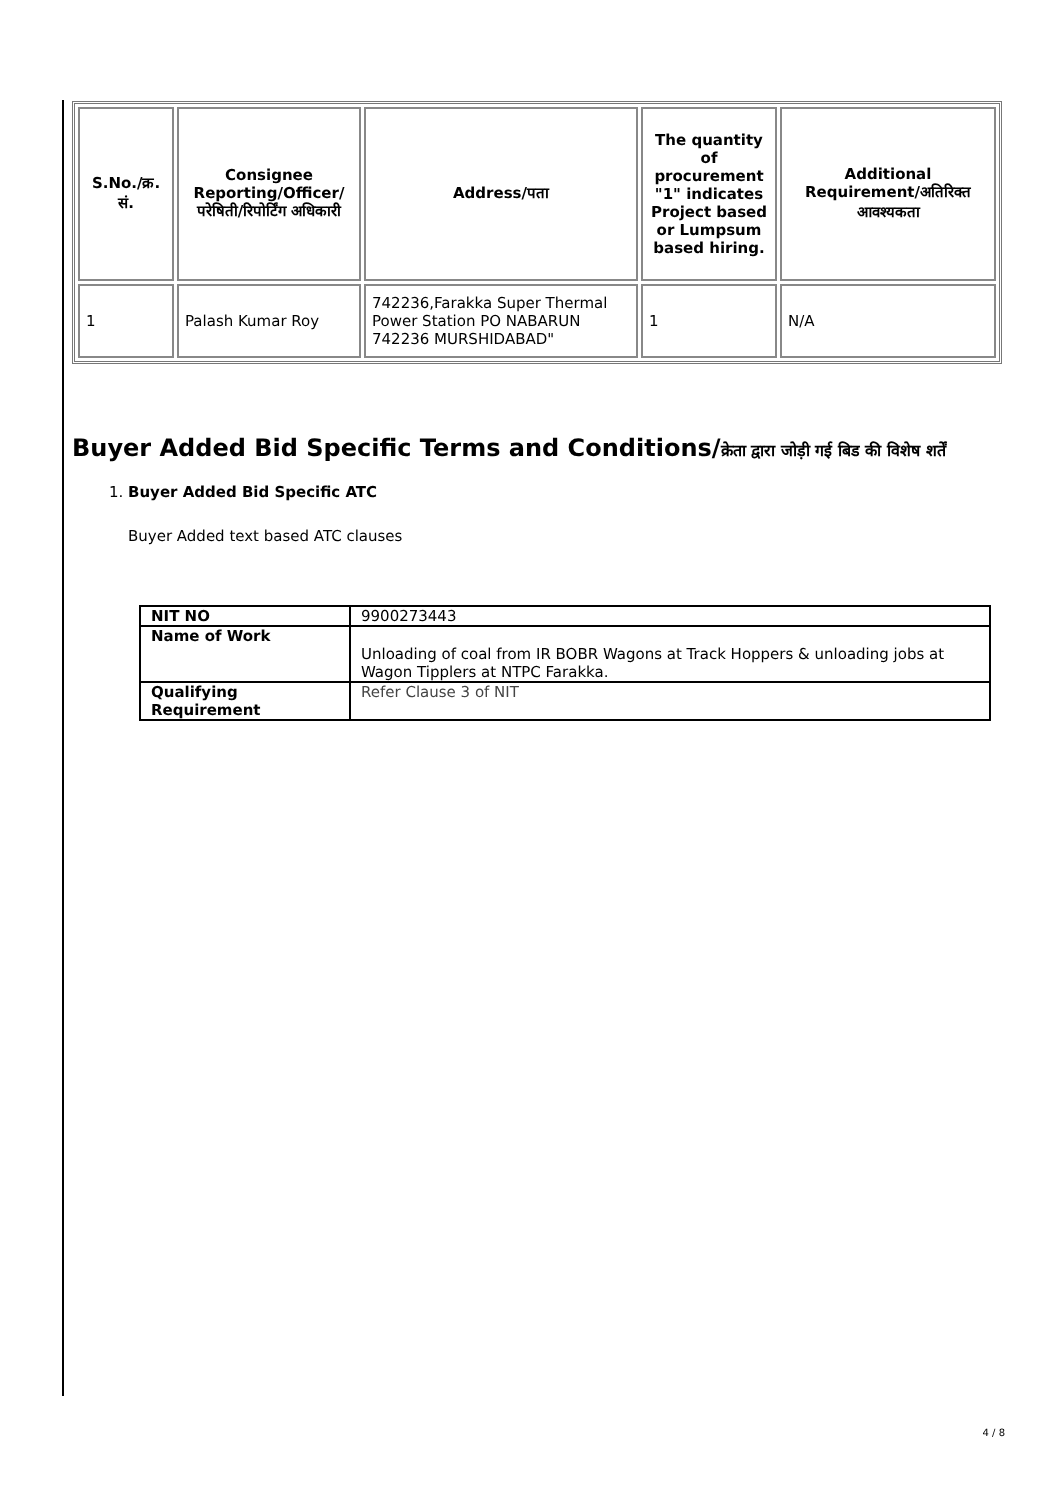| S.No./क्र. सं. | Consignee Reporting/Officer/ परेषिती/रिपोर्टिंग अधिकारी | Address/पता | The quantity of procurement "1" indicates Project based or Lumpsum based hiring. | Additional Requirement/अतिरिक्त आवश्यकता |
| --- | --- | --- | --- | --- |
| 1 | Palash Kumar Roy | 742236,Farakka Super Thermal Power Station PO NABARUN 742236 MURSHIDABAD" | 1 | N/A |
Buyer Added Bid Specific Terms and Conditions/क्रेता द्वारा जोड़ी गई बिड की विशेष शर्तें
1. Buyer Added Bid Specific ATC
Buyer Added text based ATC clauses
| NIT NO | 9900273443 |
| Name of Work | Unloading of coal from IR BOBR Wagons at Track Hoppers & unloading jobs at Wagon Tipplers at NTPC Farakka. |
| Qualifying Requirement | Refer Clause 3 of NIT |
4 / 8